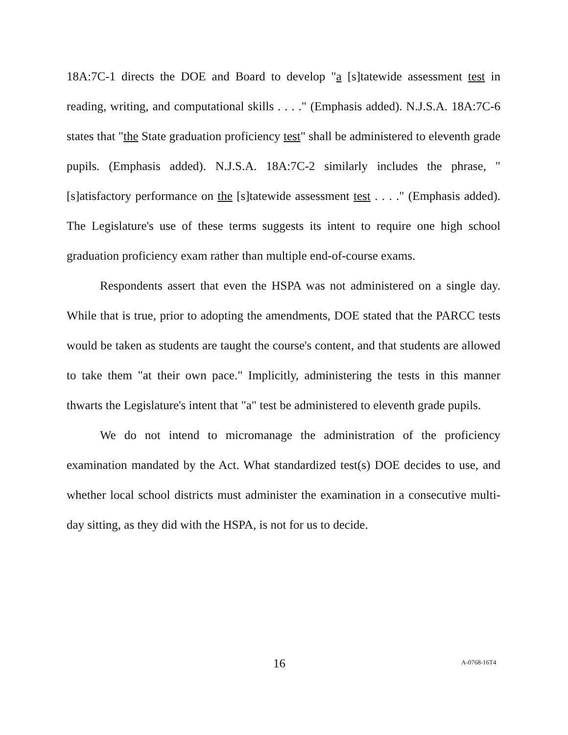18A:7C-1 directs the DOE and Board to develop "a [s]tatewide assessment test in reading, writing, and computational skills . . . ." (Emphasis added). N.J.S.A. 18A:7C-6 states that "the State graduation proficiency test" shall be administered to eleventh grade pupils. (Emphasis added). N.J.S.A. 18A:7C-2 similarly includes the phrase, "[s]atisfactory performance on the [s]tatewide assessment test . . . ." (Emphasis added). The Legislature's use of these terms suggests its intent to require one high school graduation proficiency exam rather than multiple end-of-course exams.
Respondents assert that even the HSPA was not administered on a single day. While that is true, prior to adopting the amendments, DOE stated that the PARCC tests would be taken as students are taught the course's content, and that students are allowed to take them "at their own pace." Implicitly, administering the tests in this manner thwarts the Legislature's intent that "a" test be administered to eleventh grade pupils.
We do not intend to micromanage the administration of the proficiency examination mandated by the Act. What standardized test(s) DOE decides to use, and whether local school districts must administer the examination in a consecutive multi-day sitting, as they did with the HSPA, is not for us to decide.
16 A-0768-16T4